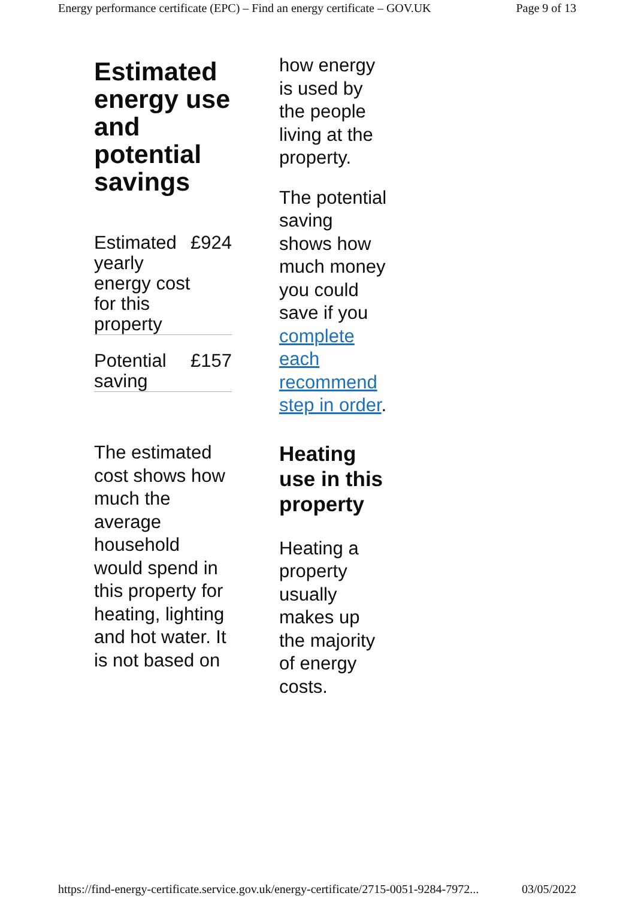Energy performance certificate (EPC) – Find an energy certificate – GOV.UK Page 9 of 13
Estimated energy use and potential savings
| Estimated yearly energy cost for this property | £924 |
| Potential saving | £157 |
The estimated cost shows how much the average household would spend in this property for heating, lighting and hot water. It is not based on
how energy is used by the people living at the property.
The potential saving shows how much money you could save if you complete each recommend step in order.
Heating use in this property
Heating a property usually makes up the majority of energy costs.
https://find-energy-certificate.service.gov.uk/energy-certificate/2715-0051-9284-7972... 03/05/2022